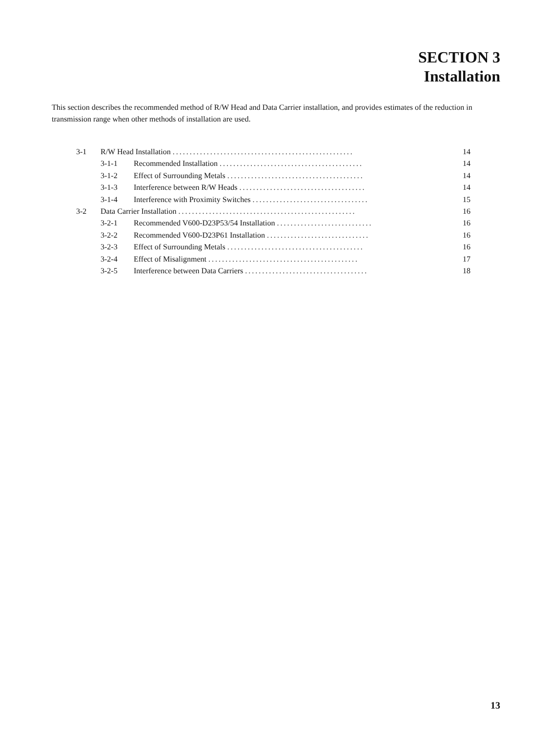SECTION 3
Installation
This section describes the recommended method of R/W Head and Data Carrier installation, and provides estimates of the reduction in transmission range when other methods of installation are used.
| 3-1 | R/W Head Installation ..................................................... | | 14 |
| | 3-1-1 | Recommended Installation .......................................... | 14 |
| | 3-1-2 | Effect of Surrounding Metals ........................................ | 14 |
| | 3-1-3 | Interference between R/W Heads ..................................... | 14 |
| | 3-1-4 | Interference with Proximity Switches .................................. | 15 |
| 3-2 | Data Carrier Installation .................................................... | | 16 |
| | 3-2-1 | Recommended V600-D23P53/54 Installation ............................ | 16 |
| | 3-2-2 | Recommended V600-D23P61 Installation .............................. | 16 |
| | 3-2-3 | Effect of Surrounding Metals ........................................ | 16 |
| | 3-2-4 | Effect of Misalignment ............................................ | 17 |
| | 3-2-5 | Interference between Data Carriers .................................... | 18 |
13